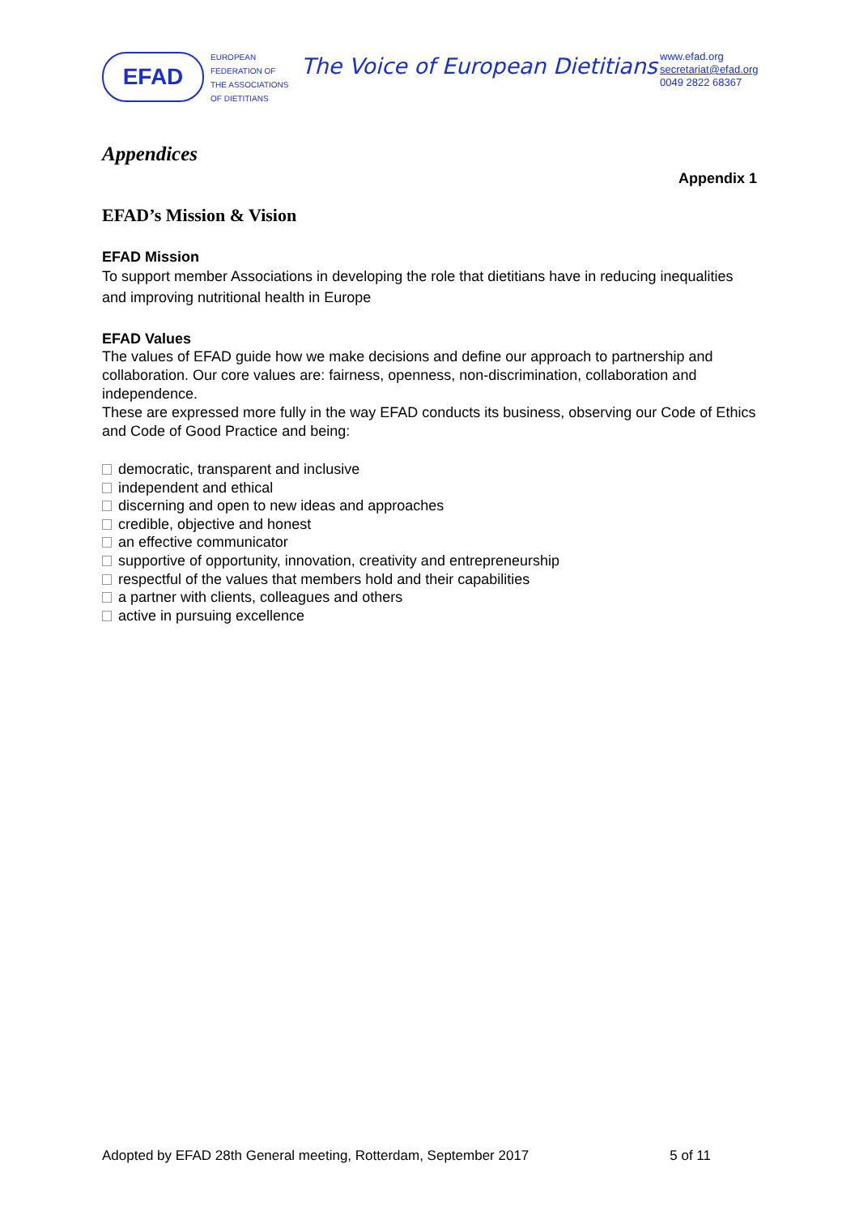EFAD
EUROPEAN
FEDERATION OF
THE ASSOCIATIONS
OF DIETITIANS
The Voice of European Dietitians
www.efad.org
secretariat@efad.org
0049 2822 68367
Appendices
Appendix 1
EFAD’s Mission & Vision
EFAD Mission
To support member Associations in developing the role that dietitians have in reducing inequalities and improving nutritional health in Europe
EFAD Values
The values of EFAD guide how we make decisions and define our approach to partnership and collaboration. Our core values are: fairness, openness, non-discrimination, collaboration and independence.
These are expressed more fully in the way EFAD conducts its business, observing our Code of Ethics and Code of Good Practice and being:
democratic, transparent and inclusive
independent and ethical
discerning and open to new ideas and approaches
credible, objective and honest
an effective communicator
supportive of opportunity, innovation, creativity and entrepreneurship
respectful of the values that members hold and their capabilities
a partner with clients, colleagues and others
active in pursuing excellence
Adopted by EFAD 28th General meeting, Rotterdam, September 2017 5 of 11